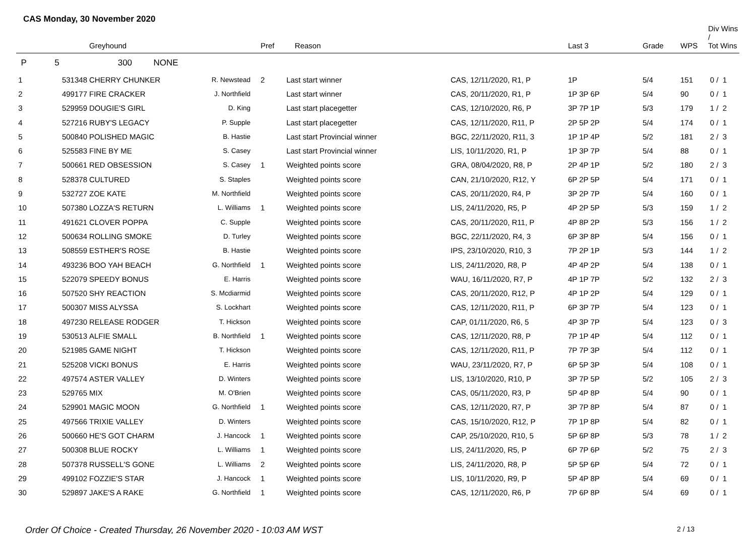CAS Monday, 30 November 2020
| | | Greyhound | | Pref | Reason | | Last 3 | Grade | WPS | Div Wins / Tot Wins |
| --- | --- | --- | --- | --- | --- | --- | --- | --- | --- | --- |
| P | 5 | 300 NONE | | | | | | | | |
| 1 | 531348 | CHERRY CHUNKER | R. Newstead | 2 | Last start winner | CAS, 12/11/2020, R1, P | 1P | 5/4 | 151 | 0 / 1 |
| 2 | 499177 | FIRE CRACKER | J. Northfield | | Last start winner | CAS, 20/11/2020, R1, P | 1P 3P 6P | 5/4 | 90 | 0 / 1 |
| 3 | 529959 | DOUGIE'S GIRL | D. King | | Last start placegetter | CAS, 12/10/2020, R6, P | 3P 7P 1P | 5/3 | 179 | 1 / 2 |
| 4 | 527216 | RUBY'S LEGACY | P. Supple | | Last start placegetter | CAS, 12/11/2020, R11, P | 2P 5P 2P | 5/4 | 174 | 0 / 1 |
| 5 | 500840 | POLISHED MAGIC | B. Hastie | | Last start Provincial winner | BGC, 22/11/2020, R11, 3 | 1P 1P 4P | 5/2 | 181 | 2 / 3 |
| 6 | 525583 | FINE BY ME | S. Casey | | Last start Provincial winner | LIS, 10/11/2020, R1, P | 1P 3P 7P | 5/4 | 88 | 0 / 1 |
| 7 | 500661 | RED OBSESSION | S. Casey | 1 | Weighted points score | GRA, 08/04/2020, R8, P | 2P 4P 1P | 5/2 | 180 | 2 / 3 |
| 8 | 528378 | CULTURED | S. Staples | | Weighted points score | CAN, 21/10/2020, R12, Y | 6P 2P 5P | 5/4 | 171 | 0 / 1 |
| 9 | 532727 | ZOE KATE | M. Northfield | | Weighted points score | CAS, 20/11/2020, R4, P | 3P 2P 7P | 5/4 | 160 | 0 / 1 |
| 10 | 507380 | LOZZA'S RETURN | L. Williams | 1 | Weighted points score | LIS, 24/11/2020, R5, P | 4P 2P 5P | 5/3 | 159 | 1 / 2 |
| 11 | 491621 | CLOVER POPPA | C. Supple | | Weighted points score | CAS, 20/11/2020, R11, P | 4P 8P 2P | 5/3 | 156 | 1 / 2 |
| 12 | 500634 | ROLLING SMOKE | D. Turley | | Weighted points score | BGC, 22/11/2020, R4, 3 | 6P 3P 8P | 5/4 | 156 | 0 / 1 |
| 13 | 508559 | ESTHER'S ROSE | B. Hastie | | Weighted points score | IPS, 23/10/2020, R10, 3 | 7P 2P 1P | 5/3 | 144 | 1 / 2 |
| 14 | 493236 | BOO YAH BEACH | G. Northfield | 1 | Weighted points score | LIS, 24/11/2020, R8, P | 4P 4P 2P | 5/4 | 138 | 0 / 1 |
| 15 | 522079 | SPEEDY BONUS | E. Harris | | Weighted points score | WAU, 16/11/2020, R7, P | 4P 1P 7P | 5/2 | 132 | 2 / 3 |
| 16 | 507520 | SHY REACTION | S. Mcdiarmid | | Weighted points score | CAS, 20/11/2020, R12, P | 4P 1P 2P | 5/4 | 129 | 0 / 1 |
| 17 | 500307 | MISS ALYSSA | S. Lockhart | | Weighted points score | CAS, 12/11/2020, R11, P | 6P 3P 7P | 5/4 | 123 | 0 / 1 |
| 18 | 497230 | RELEASE RODGER | T. Hickson | | Weighted points score | CAP, 01/11/2020, R6, 5 | 4P 3P 7P | 5/4 | 123 | 0 / 3 |
| 19 | 530513 | ALFIE SMALL | B. Northfield | 1 | Weighted points score | CAS, 12/11/2020, R8, P | 7P 1P 4P | 5/4 | 112 | 0 / 1 |
| 20 | 521985 | GAME NIGHT | T. Hickson | | Weighted points score | CAS, 12/11/2020, R11, P | 7P 7P 3P | 5/4 | 112 | 0 / 1 |
| 21 | 525208 | VICKI BONUS | E. Harris | | Weighted points score | WAU, 23/11/2020, R7, P | 6P 5P 3P | 5/4 | 108 | 0 / 1 |
| 22 | 497574 | ASTER VALLEY | D. Winters | | Weighted points score | LIS, 13/10/2020, R10, P | 3P 7P 5P | 5/2 | 105 | 2 / 3 |
| 23 | 529765 | MIX | M. O'Brien | | Weighted points score | CAS, 05/11/2020, R3, P | 5P 4P 8P | 5/4 | 90 | 0 / 1 |
| 24 | 529901 | MAGIC MOON | G. Northfield | 1 | Weighted points score | CAS, 12/11/2020, R7, P | 3P 7P 8P | 5/4 | 87 | 0 / 1 |
| 25 | 497566 | TRIXIE VALLEY | D. Winters | | Weighted points score | CAS, 15/10/2020, R12, P | 7P 1P 8P | 5/4 | 82 | 0 / 1 |
| 26 | 500660 | HE'S GOT CHARM | J. Hancock | 1 | Weighted points score | CAP, 25/10/2020, R10, 5 | 5P 6P 8P | 5/3 | 78 | 1 / 2 |
| 27 | 500308 | BLUE ROCKY | L. Williams | 1 | Weighted points score | LIS, 24/11/2020, R5, P | 6P 7P 6P | 5/2 | 75 | 2 / 3 |
| 28 | 507378 | RUSSELL'S GONE | L. Williams | 2 | Weighted points score | LIS, 24/11/2020, R8, P | 5P 5P 6P | 5/4 | 72 | 0 / 1 |
| 29 | 499102 | FOZZIE'S STAR | J. Hancock | 1 | Weighted points score | LIS, 10/11/2020, R9, P | 5P 4P 8P | 5/4 | 69 | 0 / 1 |
| 30 | 529897 | JAKE'S A RAKE | G. Northfield | 1 | Weighted points score | CAS, 12/11/2020, R6, P | 7P 6P 8P | 5/4 | 69 | 0 / 1 |
Order Of Choice - Created Thursday, 26 November 2020 - 10:03 AM WST 2 / 13